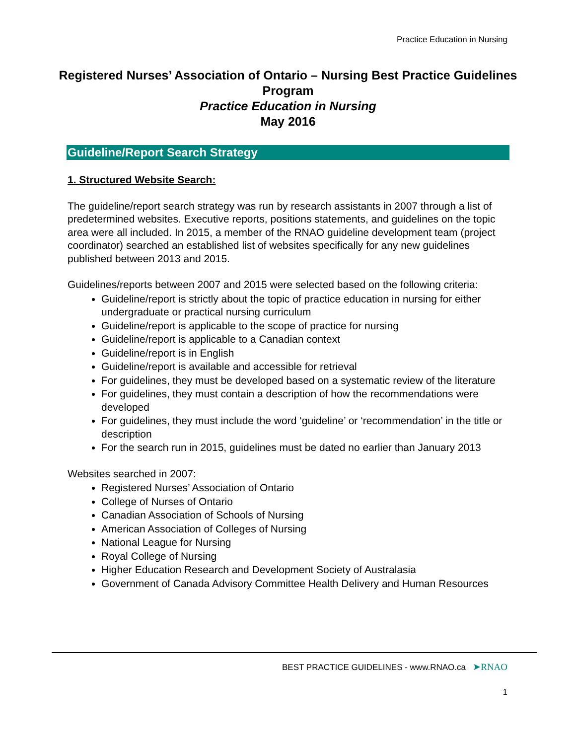Practice Education in Nursing
Registered Nurses’ Association of Ontario – Nursing Best Practice Guidelines Program
Practice Education in Nursing
May 2016
Guideline/Report Search Strategy
1. Structured Website Search:
The guideline/report search strategy was run by research assistants in 2007 through a list of predetermined websites. Executive reports, positions statements, and guidelines on the topic area were all included. In 2015, a member of the RNAO guideline development team (project coordinator) searched an established list of websites specifically for any new guidelines published between 2013 and 2015.
Guidelines/reports between 2007 and 2015 were selected based on the following criteria:
Guideline/report is strictly about the topic of practice education in nursing for either undergraduate or practical nursing curriculum
Guideline/report is applicable to the scope of practice for nursing
Guideline/report is applicable to a Canadian context
Guideline/report is in English
Guideline/report is available and accessible for retrieval
For guidelines, they must be developed based on a systematic review of the literature
For guidelines, they must contain a description of how the recommendations were developed
For guidelines, they must include the word ‘guideline’ or ‘recommendation’ in the title or description
For the search run in 2015, guidelines must be dated no earlier than January 2013
Websites searched in 2007:
Registered Nurses’ Association of Ontario
College of Nurses of Ontario
Canadian Association of Schools of Nursing
American Association of Colleges of Nursing
National League for Nursing
Royal College of Nursing
Higher Education Research and Development Society of Australasia
Government of Canada Advisory Committee Health Delivery and Human Resources
BEST PRACTICE GUIDELINES - www.RNAO.ca ➤RNAO
1